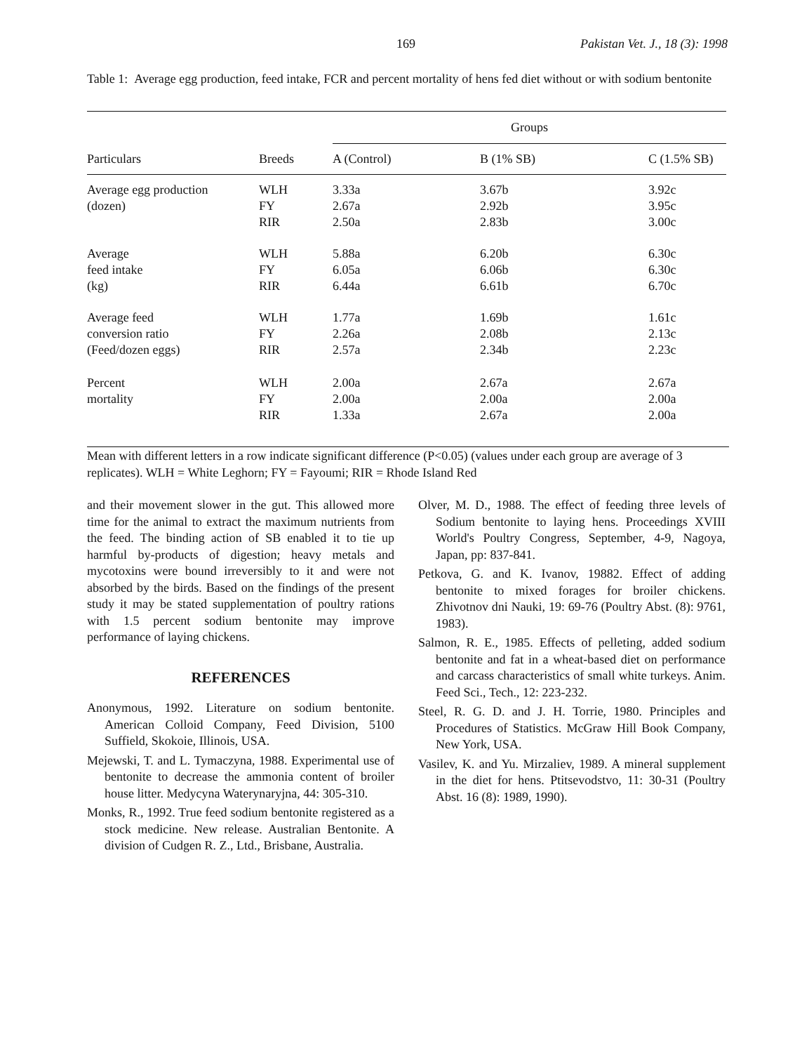169 Pakistan Vet. J., 18 (3): 1998
Table 1: Average egg production, feed intake, FCR and percent mortality of hens fed diet without or with sodium bentonite
| | | Groups | | |
| --- | --- | --- | --- | --- |
| Particulars | Breeds | A (Control) | B (1% SB) | C (1.5% SB) |
| Average egg production (dozen) | WLH FY RIR | 3.33a 2.67a 2.50a | 3.67b 2.92b 2.83b | 3.92c 3.95c 3.00c |
| Average feed intake (kg) | WLH FY RIR | 5.88a 6.05a 6.44a | 6.20b 6.06b 6.61b | 6.30c 6.30c 6.70c |
| Average feed conversion ratio (Feed/dozen eggs) | WLH FY RIR | 1.77a 2.26a 2.57a | 1.69b 2.08b 2.34b | 1.61c 2.13c 2.23c |
| Percent mortality | WLH FY RIR | 2.00a 2.00a 1.33a | 2.67a 2.00a 2.67a | 2.67a 2.00a 2.00a |
Mean with different letters in a row indicate significant difference (P<0.05) (values under each group are average of 3 replicates). WLH = White Leghorn; FY = Fayoumi; RIR = Rhode Island Red
and their movement slower in the gut. This allowed more time for the animal to extract the maximum nutrients from the feed. The binding action of SB enabled it to tie up harmful by-products of digestion; heavy metals and mycotoxins were bound irreversibly to it and were not absorbed by the birds. Based on the findings of the present study it may be stated supplementation of poultry rations with 1.5 percent sodium bentonite may improve performance of laying chickens.
REFERENCES
Anonymous, 1992. Literature on sodium bentonite. American Colloid Company, Feed Division, 5100 Suffield, Skokoie, Illinois, USA.
Mejewski, T. and L. Tymaczyna, 1988. Experimental use of bentonite to decrease the ammonia content of broiler house litter. Medycyna Waterynaryjna, 44: 305-310.
Monks, R., 1992. True feed sodium bentonite registered as a stock medicine. New release. Australian Bentonite. A division of Cudgen R. Z., Ltd., Brisbane, Australia.
Olver, M. D., 1988. The effect of feeding three levels of Sodium bentonite to laying hens. Proceedings XVIII World's Poultry Congress, September, 4-9, Nagoya, Japan, pp: 837-841.
Petkova, G. and K. Ivanov, 19882. Effect of adding bentonite to mixed forages for broiler chickens. Zhivotnov dni Nauki, 19: 69-76 (Poultry Abst. (8): 9761, 1983).
Salmon, R. E., 1985. Effects of pelleting, added sodium bentonite and fat in a wheat-based diet on performance and carcass characteristics of small white turkeys. Anim. Feed Sci., Tech., 12: 223-232.
Steel, R. G. D. and J. H. Torrie, 1980. Principles and Procedures of Statistics. McGraw Hill Book Company, New York, USA.
Vasilev, K. and Yu. Mirzaliev, 1989. A mineral supplement in the diet for hens. Ptitsevodstvo, 11: 30-31 (Poultry Abst. 16 (8): 1989, 1990).